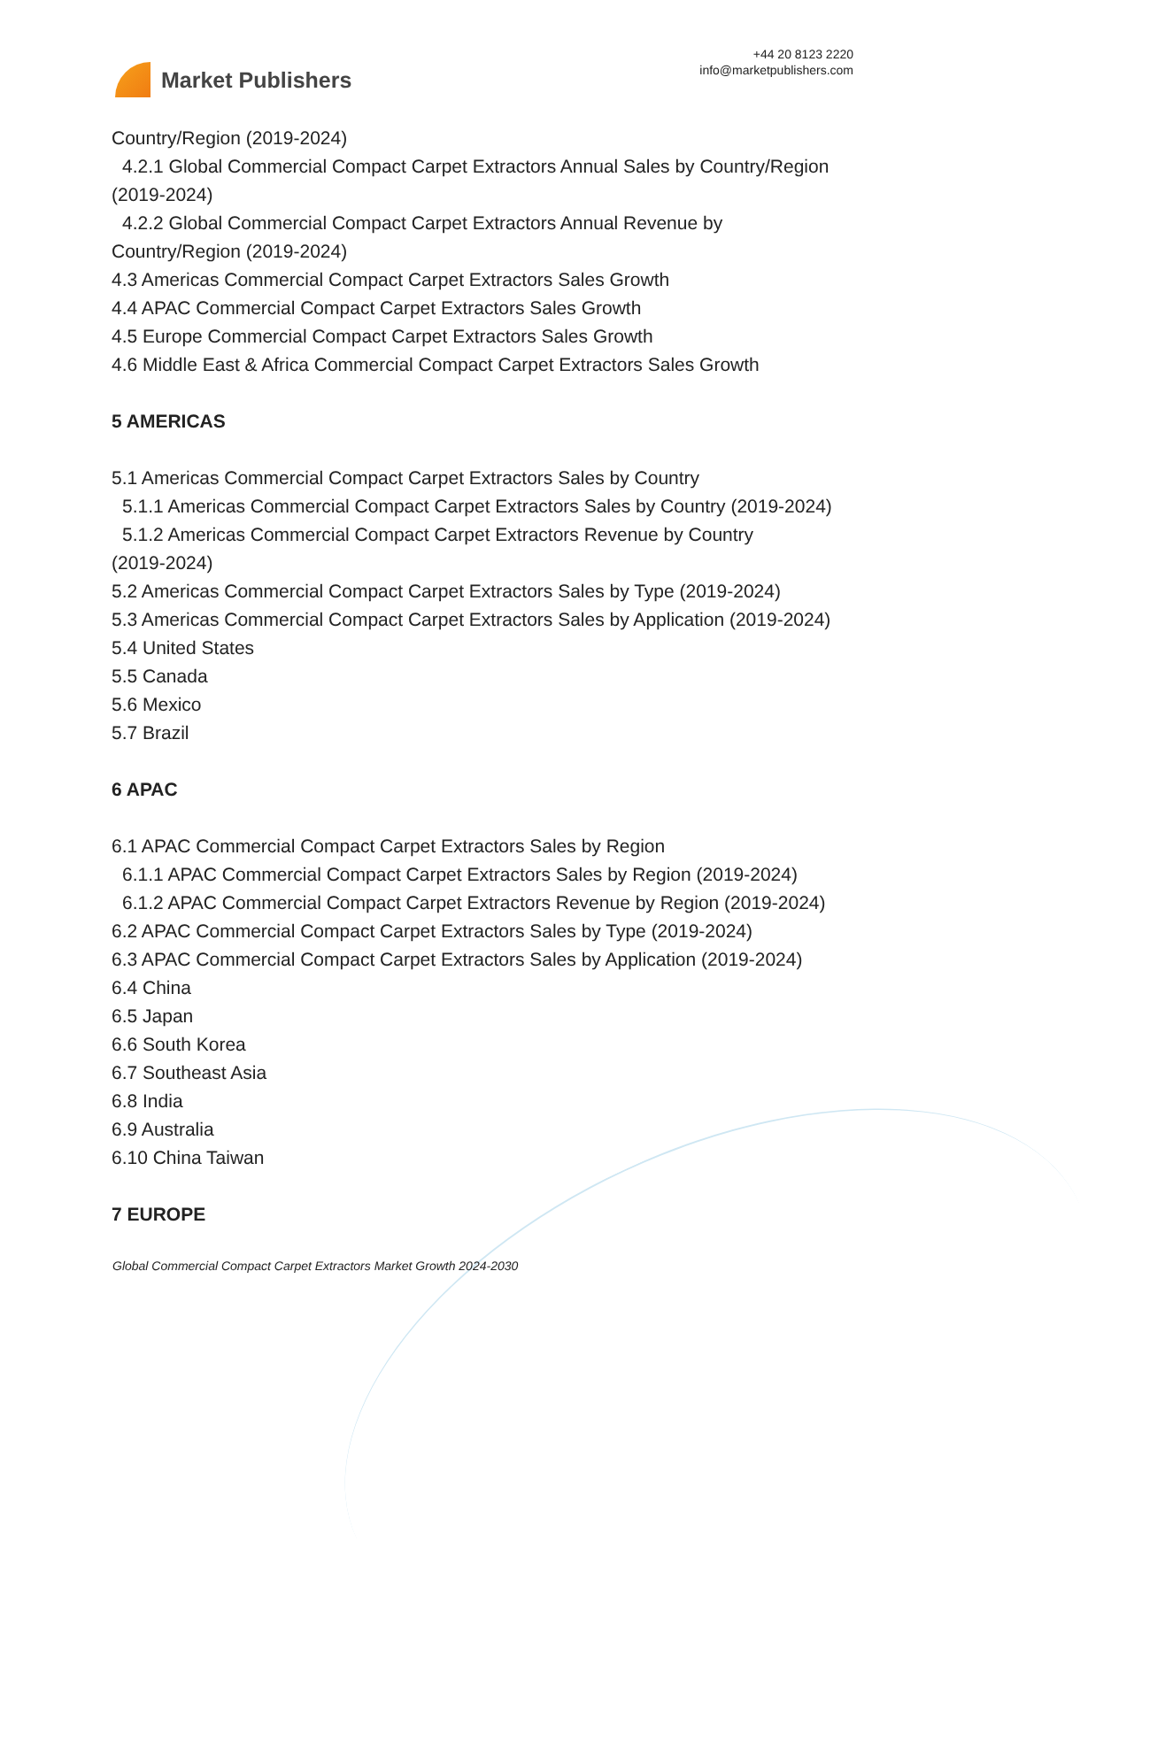Market Publishers
+44 20 8123 2220
info@marketpublishers.com
Country/Region (2019-2024)
4.2.1 Global Commercial Compact Carpet Extractors Annual Sales by Country/Region
(2019-2024)
4.2.2 Global Commercial Compact Carpet Extractors Annual Revenue by
Country/Region (2019-2024)
4.3 Americas Commercial Compact Carpet Extractors Sales Growth
4.4 APAC Commercial Compact Carpet Extractors Sales Growth
4.5 Europe Commercial Compact Carpet Extractors Sales Growth
4.6 Middle East & Africa Commercial Compact Carpet Extractors Sales Growth
5 AMERICAS
5.1 Americas Commercial Compact Carpet Extractors Sales by Country
5.1.1 Americas Commercial Compact Carpet Extractors Sales by Country (2019-2024)
5.1.2 Americas Commercial Compact Carpet Extractors Revenue by Country
(2019-2024)
5.2 Americas Commercial Compact Carpet Extractors Sales by Type (2019-2024)
5.3 Americas Commercial Compact Carpet Extractors Sales by Application (2019-2024)
5.4 United States
5.5 Canada
5.6 Mexico
5.7 Brazil
6 APAC
6.1 APAC Commercial Compact Carpet Extractors Sales by Region
6.1.1 APAC Commercial Compact Carpet Extractors Sales by Region (2019-2024)
6.1.2 APAC Commercial Compact Carpet Extractors Revenue by Region (2019-2024)
6.2 APAC Commercial Compact Carpet Extractors Sales by Type (2019-2024)
6.3 APAC Commercial Compact Carpet Extractors Sales by Application (2019-2024)
6.4 China
6.5 Japan
6.6 South Korea
6.7 Southeast Asia
6.8 India
6.9 Australia
6.10 China Taiwan
7 EUROPE
Global Commercial Compact Carpet Extractors Market Growth 2024-2030